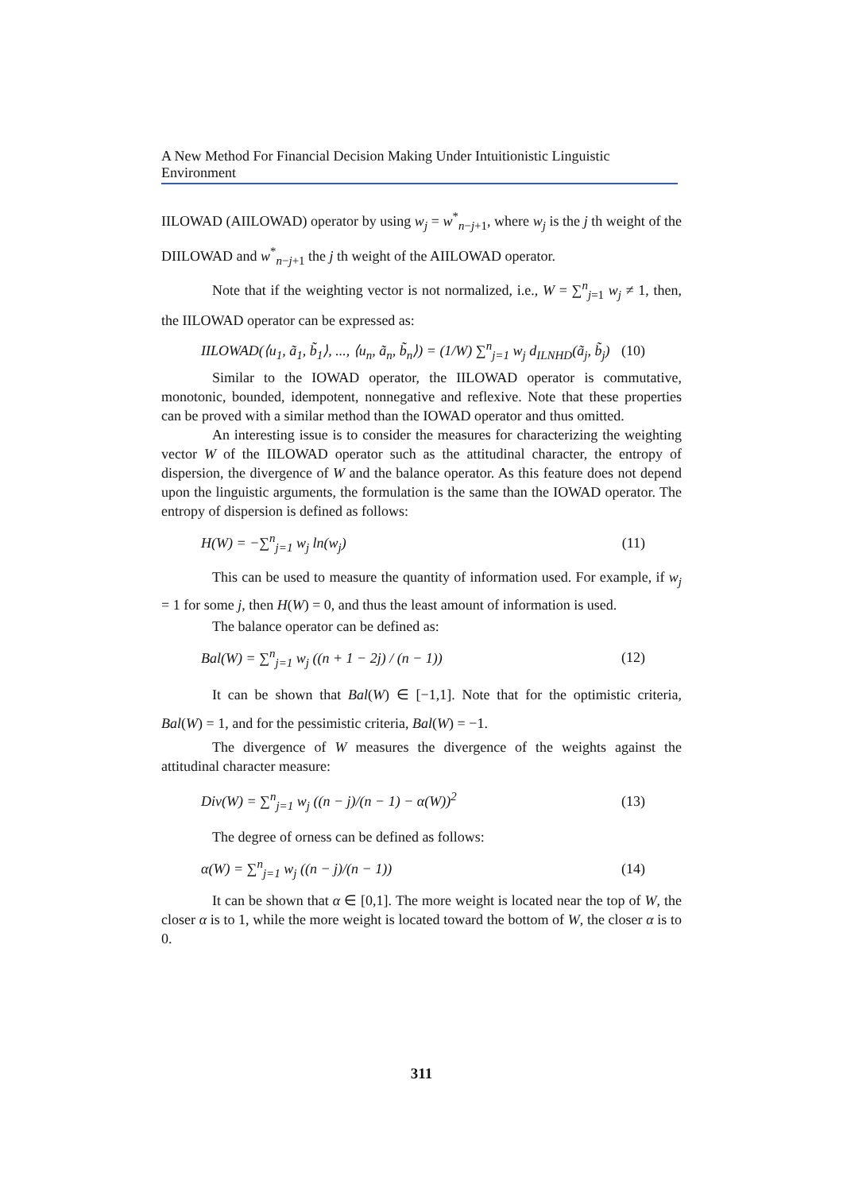A New Method For Financial Decision Making Under Intuitionistic Linguistic Environment
IILOWAD (AIILOWAD) operator by using w<sub>j</sub> = w<sup>*</sup><sub>n−j+1</sub>, where w<sub>j</sub> is the j th weight of the DIILOWAD and w<sup>*</sup><sub>n−j+1</sub> the j th weight of the AIILOWAD operator.
Note that if the weighting vector is not normalized, i.e., W = ∑<sup>n</sup><sub>j=1</sub> w<sub>j</sub> ≠ 1, then, the IILOWAD operator can be expressed as:
IILOWAD(⟨u<sub>1</sub>, ã<sub>1</sub>, b̃<sub>1</sub>⟩, ..., ⟨u<sub>n</sub>, ã<sub>n</sub>, b̃<sub>n</sub>⟩) = (1/W) ∑<sup>n</sup><sub>j=1</sub> w<sub>j</sub> d<sub>ILNHD</sub>(ã<sub>j</sub>, b̃<sub>j</sub>) (10)
Similar to the IOWAD operator, the IILOWAD operator is commutative, monotonic, bounded, idempotent, nonnegative and reflexive. Note that these properties can be proved with a similar method than the IOWAD operator and thus omitted.
An interesting issue is to consider the measures for characterizing the weighting vector W of the IILOWAD operator such as the attitudinal character, the entropy of dispersion, the divergence of W and the balance operator. As this feature does not depend upon the linguistic arguments, the formulation is the same than the IOWAD operator. The entropy of dispersion is defined as follows:
H(W) = −∑<sup>n</sup><sub>j=1</sub> w<sub>j</sub> ln(w<sub>j</sub>) (11)
This can be used to measure the quantity of information used. For example, if w<sub>j</sub> = 1 for some j, then H(W) = 0, and thus the least amount of information is used.
The balance operator can be defined as:
Bal(W) = ∑<sup>n</sup><sub>j=1</sub> w<sub>j</sub> ((n + 1 − 2j) / (n − 1)) (12)
It can be shown that Bal(W) ∈ [−1,1]. Note that for the optimistic criteria, Bal(W) = 1, and for the pessimistic criteria, Bal(W) = −1.
The divergence of W measures the divergence of the weights against the attitudinal character measure:
Div(W) = ∑<sup>n</sup><sub>j=1</sub> w<sub>j</sub> ((n − j)/(n − 1) − α(W))<sup>2</sup> (13)
The degree of orness can be defined as follows:
α(W) = ∑<sup>n</sup><sub>j=1</sub> w<sub>j</sub> ((n − j)/(n − 1)) (14)
It can be shown that α ∈ [0,1]. The more weight is located near the top of W, the closer α is to 1, while the more weight is located toward the bottom of W, the closer α is to 0.
311